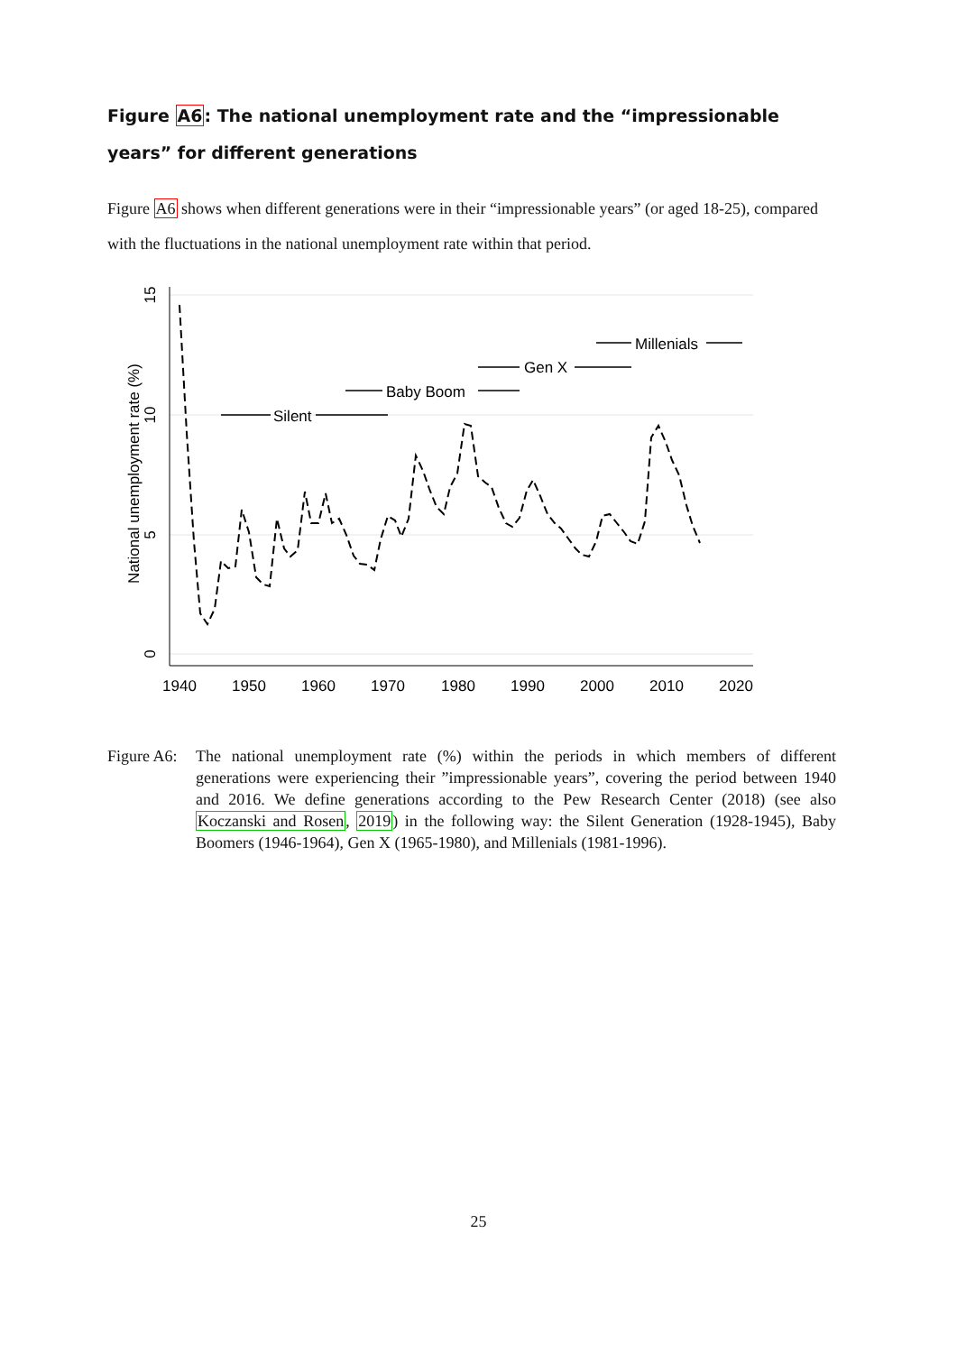Figure A6: The national unemployment rate and the “impressionable years” for different generations
Figure A6 shows when different generations were in their “impressionable years” (or aged 18-25), compared with the fluctuations in the national unemployment rate within that period.
15
10
5
0
National unemployment rate (%)
1940
1950
1960
1970
1980
1990
2000
2010
2020
Silent
Baby Boom
Gen X
Millenials
Figure A6:
The national unemployment rate (%) within the periods in which members of different generations were experiencing their ”impressionable years”, covering the period between 1940 and 2016. We define generations according to the Pew Research Center (2018) (see also Koczanski and Rosen, 2019) in the following way: the Silent Generation (1928-1945), Baby Boomers (1946-1964), Gen X (1965-1980), and Millenials (1981-1996).
25